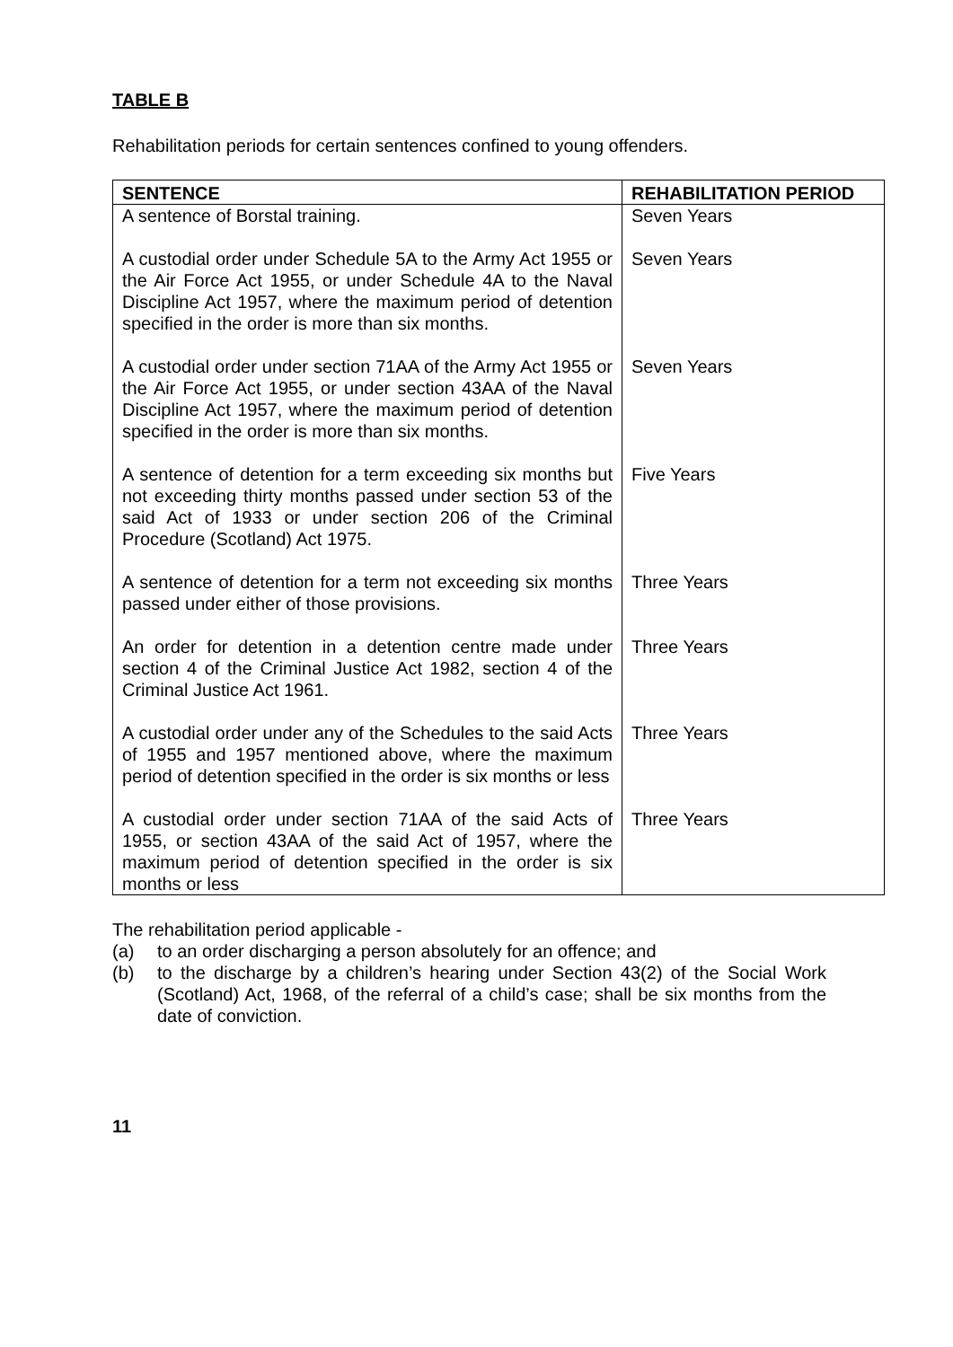TABLE B
Rehabilitation periods for certain sentences confined to young offenders.
| SENTENCE | REHABILITATION PERIOD |
| --- | --- |
| A sentence of Borstal training. | Seven Years |
| A custodial order under Schedule 5A to the Army Act 1955 or the Air Force Act 1955, or under Schedule 4A to the Naval Discipline Act 1957, where the maximum period of detention specified in the order is more than six months. | Seven Years |
| A custodial order under section 71AA of the Army Act 1955 or the Air Force Act 1955, or under section 43AA of the Naval Discipline Act 1957, where the maximum period of detention specified in the order is more than six months. | Seven Years |
| A sentence of detention for a term exceeding six months but not exceeding thirty months passed under section 53 of the said Act of 1933 or under section 206 of the Criminal Procedure (Scotland) Act 1975. | Five Years |
| A sentence of detention for a term not exceeding six months passed under either of those provisions. | Three Years |
| An order for detention in a detention centre made under section 4 of the Criminal Justice Act 1982, section 4 of the Criminal Justice Act 1961. | Three Years |
| A custodial order under any of the Schedules to the said Acts of 1955 and 1957 mentioned above, where the maximum period of detention specified in the order is six months or less | Three Years |
| A custodial order under section 71AA of the said Acts of 1955, or section 43AA of the said Act of 1957, where the maximum period of detention specified in the order is six months or less | Three Years |
The rehabilitation period applicable -
(a) to an order discharging a person absolutely for an offence; and
(b) to the discharge by a children’s hearing under Section 43(2) of the Social Work (Scotland) Act, 1968, of the referral of a child’s case; shall be six months from the date of conviction.
11